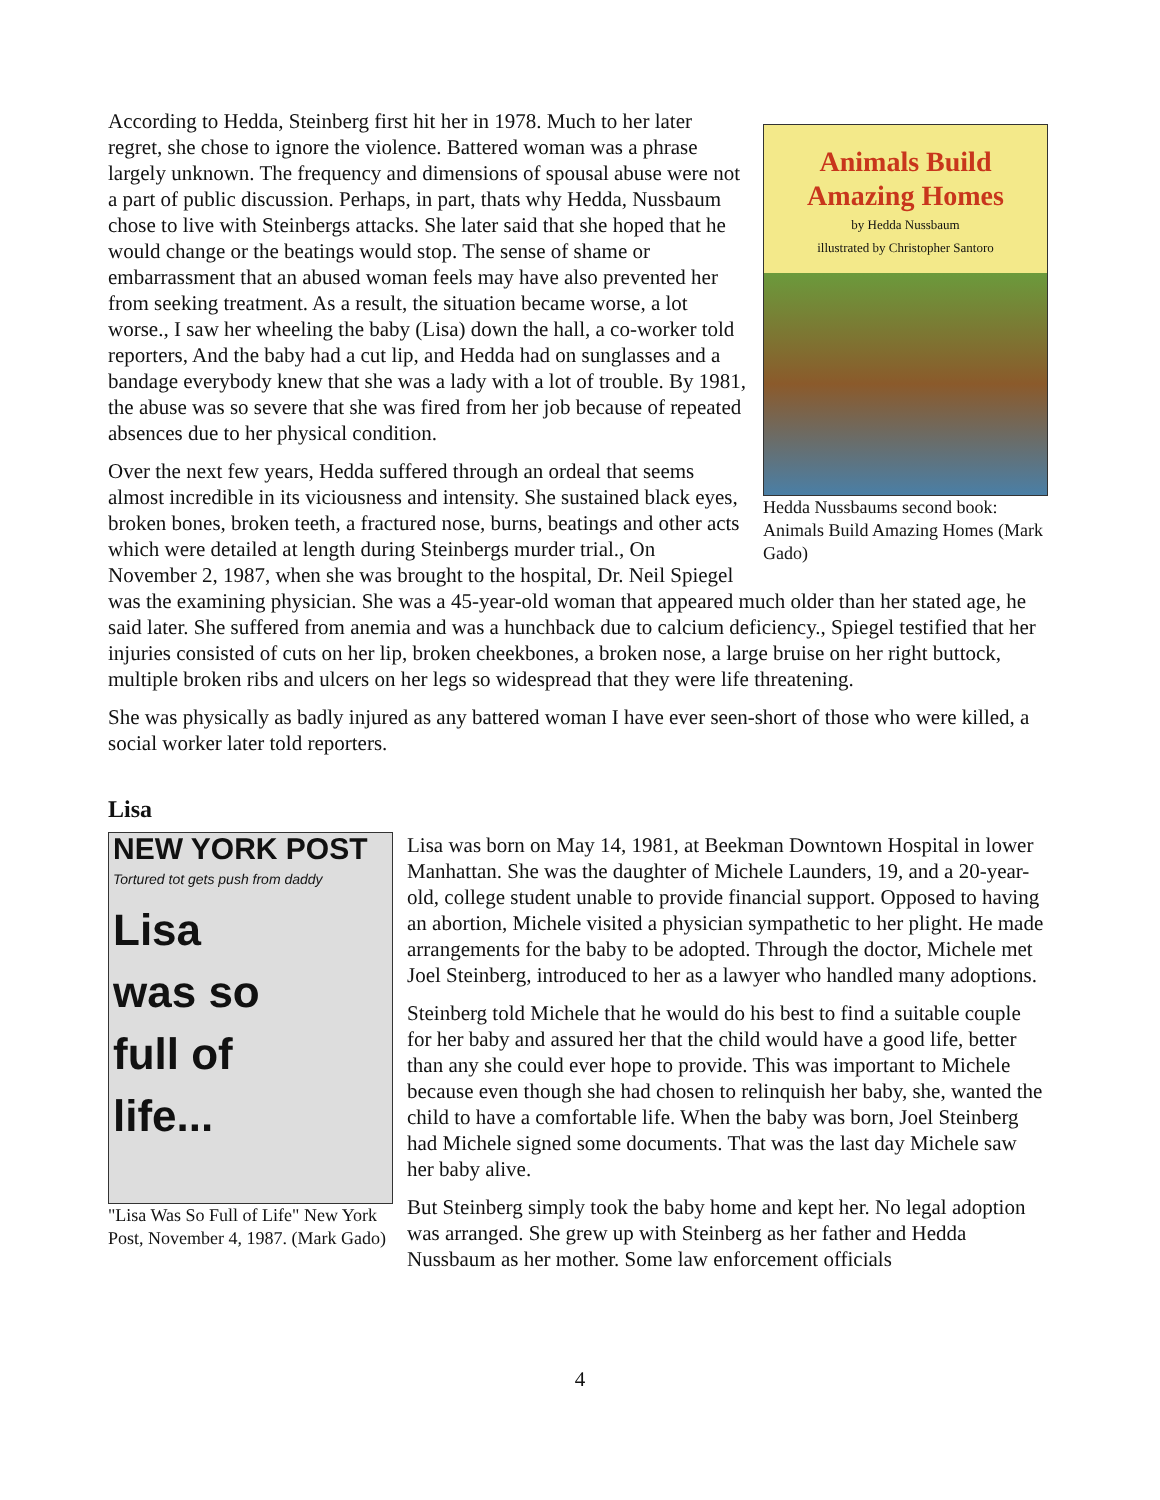Animals Build Amazing Homes
by Hedda Nussbaum
illustrated by Christopher Santoro
Hedda Nussbaums second book: Animals Build Amazing Homes (Mark Gado)
According to Hedda, Steinberg first hit her in 1978. Much to her later regret, she chose to ignore the violence. Battered woman was a phrase largely unknown. The frequency and dimensions of spousal abuse were not a part of public discussion. Perhaps, in part, thats why Hedda, Nussbaum chose to live with Steinbergs attacks. She later said that she hoped that he would change or the beatings would stop. The sense of shame or embarrassment that an abused woman feels may have also prevented her from seeking treatment. As a result, the situation became worse, a lot worse., I saw her wheeling the baby (Lisa) down the hall, a co-worker told reporters, And the baby had a cut lip, and Hedda had on sunglasses and a bandage everybody knew that she was a lady with a lot of trouble. By 1981, the abuse was so severe that she was fired from her job because of repeated absences due to her physical condition.
Over the next few years, Hedda suffered through an ordeal that seems almost incredible in its viciousness and intensity. She sustained black eyes, broken bones, broken teeth, a fractured nose, burns, beatings and other acts which were detailed at length during Steinbergs murder trial., On November 2, 1987, when she was brought to the hospital, Dr. Neil Spiegel was the examining physician. She was a 45-year-old woman that appeared much older than her stated age, he said later. She suffered from anemia and was a hunchback due to calcium deficiency., Spiegel testified that her injuries consisted of cuts on her lip, broken cheekbones, a broken nose, a large bruise on her right buttock, multiple broken ribs and ulcers on her legs so widespread that they were life threatening.
She was physically as badly injured as any battered woman I have ever seen-short of those who were killed, a social worker later told reporters.
Lisa
NEW YORK POST
Tortured tot gets push from daddy
Lisa
was so
full of
life...
"Lisa Was So Full of Life" New York Post, November 4, 1987. (Mark Gado)
Lisa was born on May 14, 1981, at Beekman Downtown Hospital in lower Manhattan. She was the daughter of Michele Launders, 19, and a 20-year-old, college student unable to provide financial support. Opposed to having an abortion, Michele visited a physician sympathetic to her plight. He made arrangements for the baby to be adopted. Through the doctor, Michele met Joel Steinberg, introduced to her as a lawyer who handled many adoptions.
Steinberg told Michele that he would do his best to find a suitable couple for her baby and assured her that the child would have a good life, better than any she could ever hope to provide. This was important to Michele because even though she had chosen to relinquish her baby, she, wanted the child to have a comfortable life. When the baby was born, Joel Steinberg had Michele signed some documents. That was the last day Michele saw her baby alive.
But Steinberg simply took the baby home and kept her. No legal adoption was arranged. She grew up with Steinberg as her father and Hedda Nussbaum as her mother. Some law enforcement officials
4